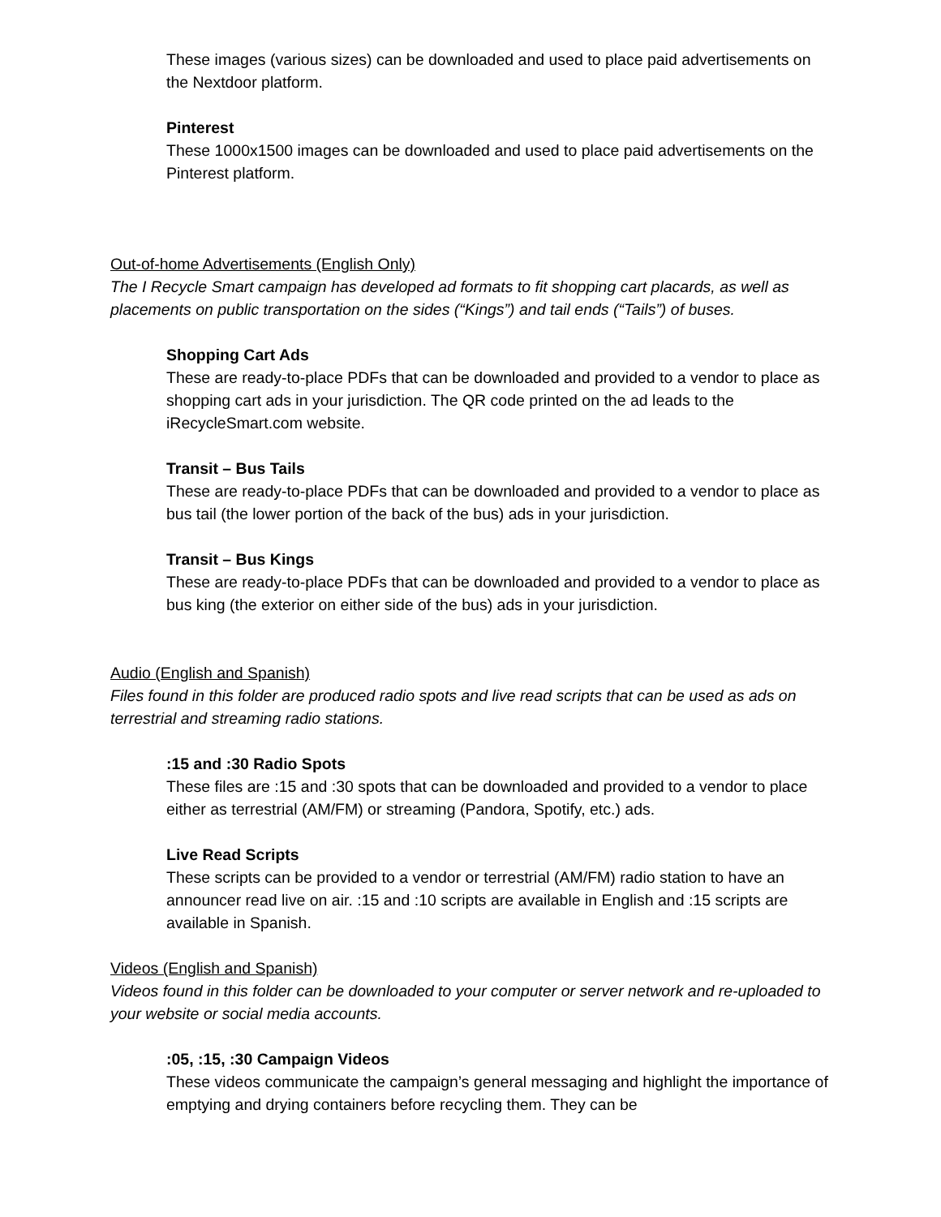These images (various sizes) can be downloaded and used to place paid advertisements on the Nextdoor platform.
Pinterest
These 1000x1500 images can be downloaded and used to place paid advertisements on the Pinterest platform.
Out-of-home Advertisements (English Only)
The I Recycle Smart campaign has developed ad formats to fit shopping cart placards, as well as placements on public transportation on the sides (“Kings”) and tail ends (“Tails”) of buses.
Shopping Cart Ads
These are ready-to-place PDFs that can be downloaded and provided to a vendor to place as shopping cart ads in your jurisdiction. The QR code printed on the ad leads to the iRecycleSmart.com website.
Transit – Bus Tails
These are ready-to-place PDFs that can be downloaded and provided to a vendor to place as bus tail (the lower portion of the back of the bus) ads in your jurisdiction.
Transit – Bus Kings
These are ready-to-place PDFs that can be downloaded and provided to a vendor to place as bus king (the exterior on either side of the bus) ads in your jurisdiction.
Audio (English and Spanish)
Files found in this folder are produced radio spots and live read scripts that can be used as ads on terrestrial and streaming radio stations.
:15 and :30 Radio Spots
These files are :15 and :30 spots that can be downloaded and provided to a vendor to place either as terrestrial (AM/FM) or streaming (Pandora, Spotify, etc.) ads.
Live Read Scripts
These scripts can be provided to a vendor or terrestrial (AM/FM) radio station to have an announcer read live on air. :15 and :10 scripts are available in English and :15 scripts are available in Spanish.
Videos (English and Spanish)
Videos found in this folder can be downloaded to your computer or server network and re-uploaded to your website or social media accounts.
:05, :15, :30 Campaign Videos
These videos communicate the campaign’s general messaging and highlight the importance of emptying and drying containers before recycling them. They can be